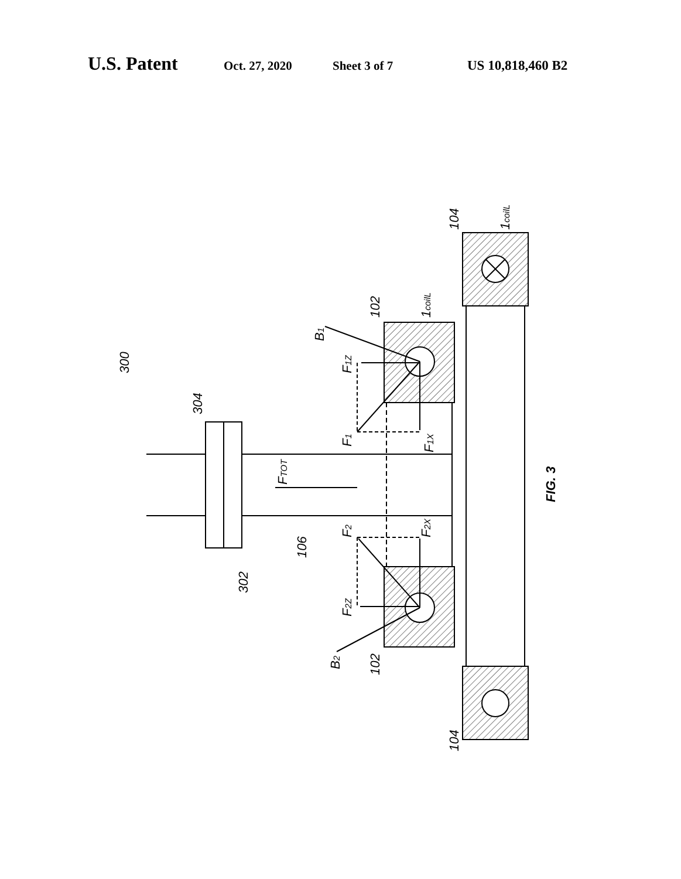U.S. Patent Oct. 27, 2020 Sheet 3 of 7 US 10,818,460 B2
300
304
302
106
FTOT
B1
F1Z
F1
F1X
102
1coilL
104
1coilL
F2
F2X
F2Z
B2
102
104
FIG. 3